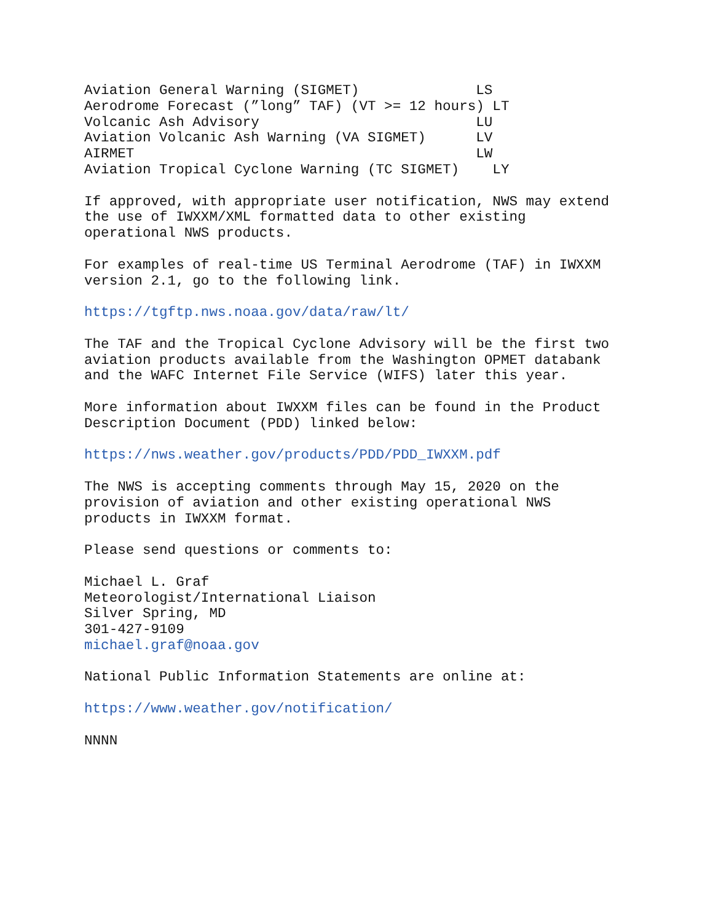Aviation General Warning (SIGMET)              LS
Aerodrome Forecast (”long” TAF) (VT >= 12 hours) LT
Volcanic Ash Advisory                          LU
Aviation Volcanic Ash Warning (VA SIGMET)      LV
AIRMET                                         LW
Aviation Tropical Cyclone Warning (TC SIGMET)    LY
If approved, with appropriate user notification, NWS may extend
the use of IWXXM/XML formatted data to other existing
operational NWS products.
For examples of real-time US Terminal Aerodrome (TAF) in IWXXM
version 2.1, go to the following link.
https://tgftp.nws.noaa.gov/data/raw/lt/
The TAF and the Tropical Cyclone Advisory will be the first two
aviation products available from the Washington OPMET databank
and the WAFC Internet File Service (WIFS) later this year.
More information about IWXXM files can be found in the Product
Description Document (PDD) linked below:
https://nws.weather.gov/products/PDD/PDD_IWXXM.pdf
The NWS is accepting comments through May 15, 2020 on the
provision of aviation and other existing operational NWS
products in IWXXM format.
Please send questions or comments to:
Michael L. Graf
Meteorologist/International Liaison
Silver Spring, MD
301-427-9109
michael.graf@noaa.gov
National Public Information Statements are online at:
https://www.weather.gov/notification/
NNNN